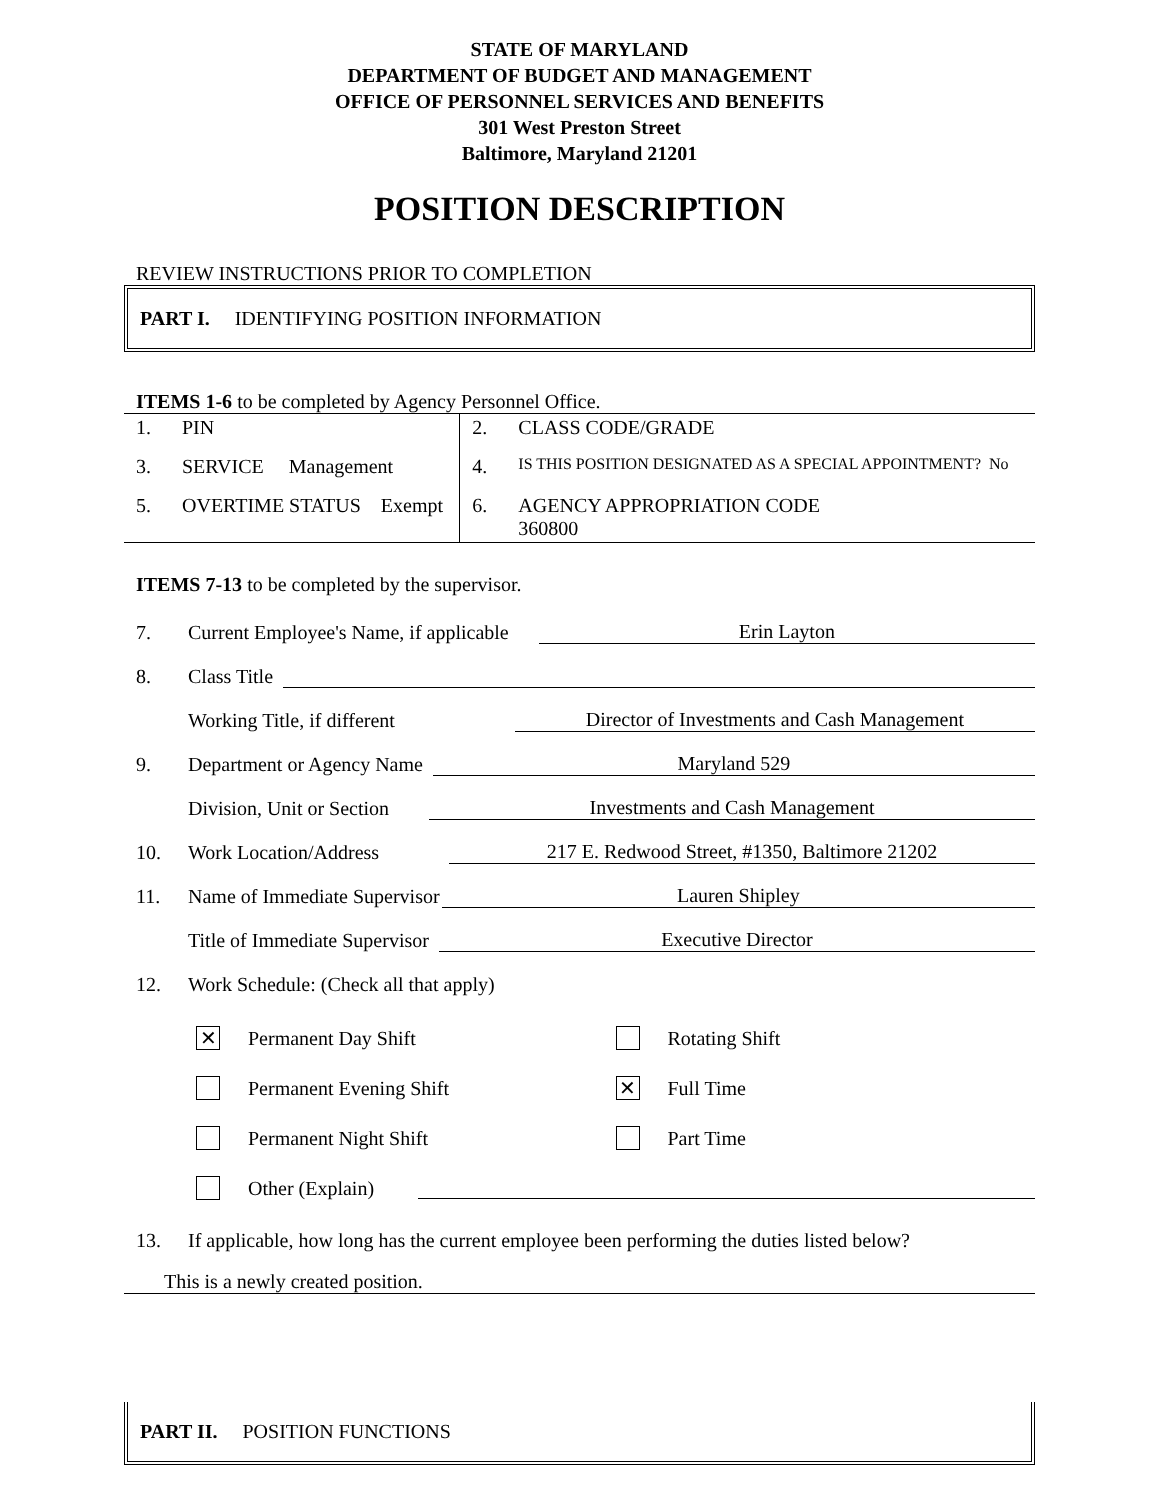STATE OF MARYLAND
DEPARTMENT OF BUDGET AND MANAGEMENT
OFFICE OF PERSONNEL SERVICES AND BENEFITS
301 West Preston Street
Baltimore, Maryland 21201
POSITION DESCRIPTION
REVIEW INSTRUCTIONS PRIOR TO COMPLETION
PART I. IDENTIFYING POSITION INFORMATION
ITEMS 1-6 to be completed by Agency Personnel Office.
| 1. | PIN | 2. | CLASS CODE/GRADE |
| 3. | SERVICE Management | 4. | IS THIS POSITION DESIGNATED AS A SPECIAL APPOINTMENT? No |
| 5. | OVERTIME STATUS Exempt | 6. | AGENCY APPROPRIATION CODE 360800 |
ITEMS 7-13 to be completed by the supervisor.
7. Current Employee's Name, if applicable Erin Layton
8. Class Title
Working Title, if different Director of Investments and Cash Management
9. Department or Agency Name Maryland 529
Division, Unit or Section Investments and Cash Management
10. Work Location/Address 217 E. Redwood Street, #1350, Baltimore 21202
11. Name of Immediate Supervisor Lauren Shipley
Title of Immediate Supervisor Executive Director
12. Work Schedule: (Check all that apply)
✕ Permanent Day Shift Rotating Shift
Permanent Evening Shift
✕ Full Time
Permanent Night Shift Part Time
Other (Explain)
13. If applicable, how long has the current employee been performing the duties listed below?
This is a newly created position.
PART II. POSITION FUNCTIONS